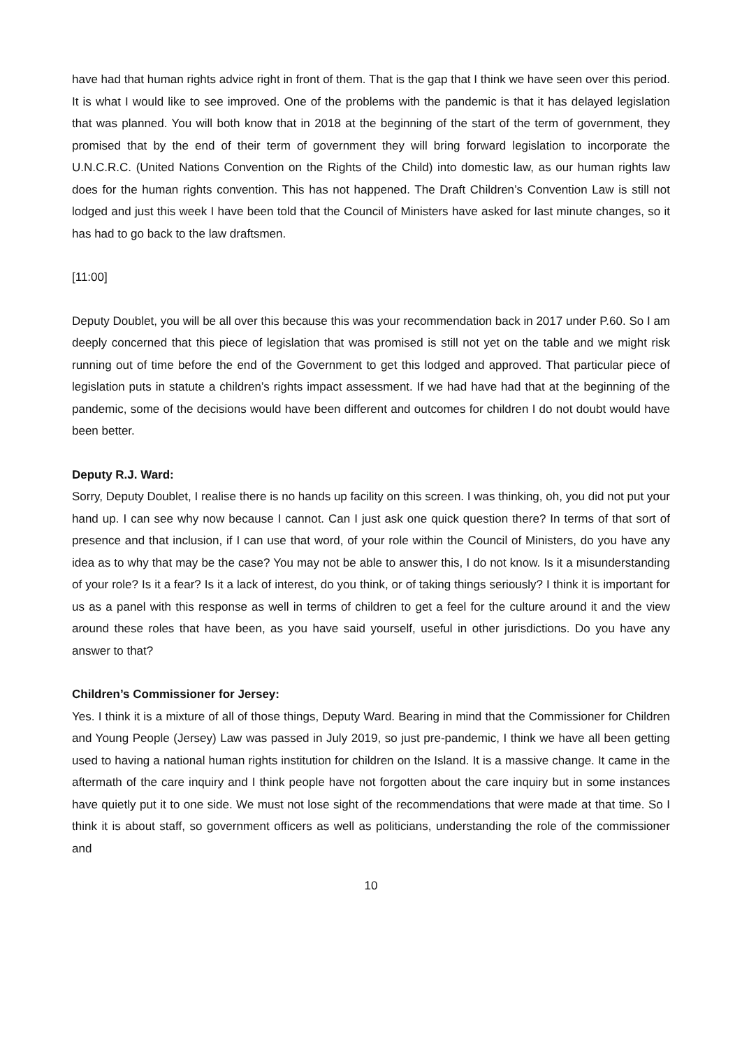have had that human rights advice right in front of them. That is the gap that I think we have seen over this period. It is what I would like to see improved. One of the problems with the pandemic is that it has delayed legislation that was planned. You will both know that in 2018 at the beginning of the start of the term of government, they promised that by the end of their term of government they will bring forward legislation to incorporate the U.N.C.R.C. (United Nations Convention on the Rights of the Child) into domestic law, as our human rights law does for the human rights convention. This has not happened. The Draft Children’s Convention Law is still not lodged and just this week I have been told that the Council of Ministers have asked for last minute changes, so it has had to go back to the law draftsmen.
[11:00]
Deputy Doublet, you will be all over this because this was your recommendation back in 2017 under P.60. So I am deeply concerned that this piece of legislation that was promised is still not yet on the table and we might risk running out of time before the end of the Government to get this lodged and approved. That particular piece of legislation puts in statute a children’s rights impact assessment. If we had have had that at the beginning of the pandemic, some of the decisions would have been different and outcomes for children I do not doubt would have been better.
Deputy R.J. Ward:
Sorry, Deputy Doublet, I realise there is no hands up facility on this screen. I was thinking, oh, you did not put your hand up. I can see why now because I cannot. Can I just ask one quick question there? In terms of that sort of presence and that inclusion, if I can use that word, of your role within the Council of Ministers, do you have any idea as to why that may be the case? You may not be able to answer this, I do not know. Is it a misunderstanding of your role? Is it a fear? Is it a lack of interest, do you think, or of taking things seriously? I think it is important for us as a panel with this response as well in terms of children to get a feel for the culture around it and the view around these roles that have been, as you have said yourself, useful in other jurisdictions. Do you have any answer to that?
Children’s Commissioner for Jersey:
Yes. I think it is a mixture of all of those things, Deputy Ward. Bearing in mind that the Commissioner for Children and Young People (Jersey) Law was passed in July 2019, so just pre-pandemic, I think we have all been getting used to having a national human rights institution for children on the Island. It is a massive change. It came in the aftermath of the care inquiry and I think people have not forgotten about the care inquiry but in some instances have quietly put it to one side. We must not lose sight of the recommendations that were made at that time. So I think it is about staff, so government officers as well as politicians, understanding the role of the commissioner and
10